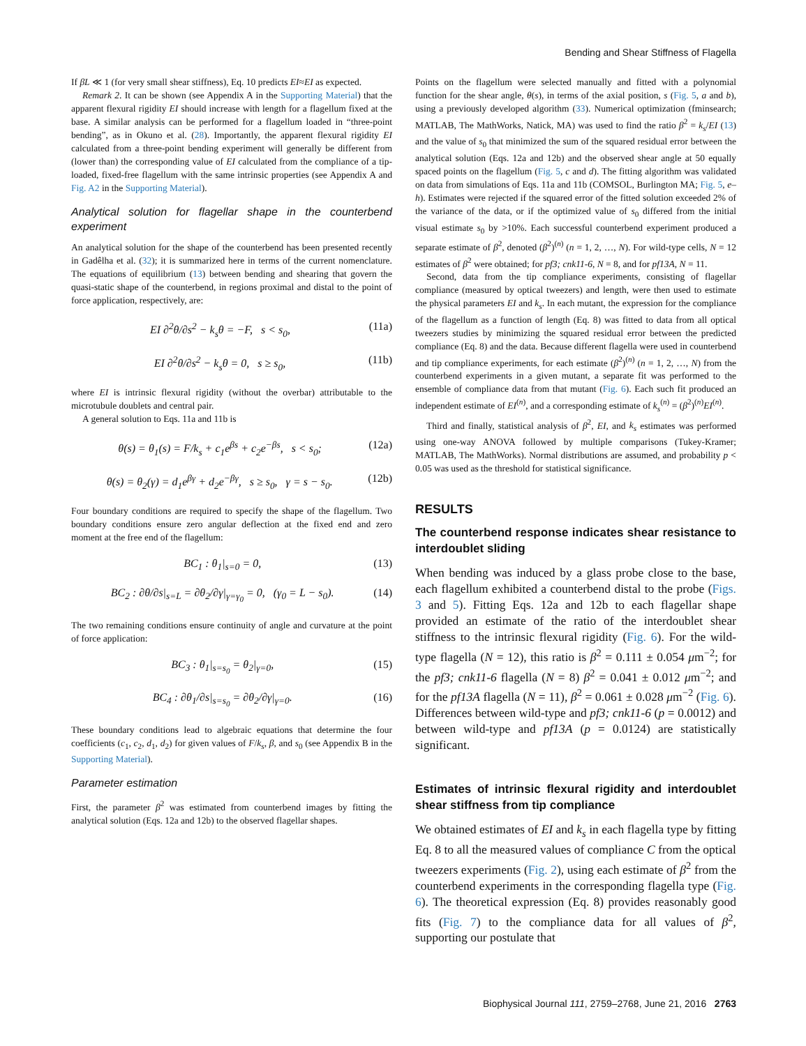Bending and Shear Stiffness of Flagella
If βL ≪ 1 (for very small shear stiffness), Eq. 10 predicts EI≈EI as expected.
Remark 2. It can be shown (see Appendix A in the Supporting Material) that the apparent flexural rigidity EI should increase with length for a flagellum fixed at the base. A similar analysis can be performed for a flagellum loaded in “three-point bending”, as in Okuno et al. (28). Importantly, the apparent flexural rigidity EI calculated from a three-point bending experiment will generally be different from (lower than) the corresponding value of EI calculated from the compliance of a tip-loaded, fixed-free flagellum with the same intrinsic properties (see Appendix A and Fig. A2 in the Supporting Material).
Analytical solution for flagellar shape in the counterbend experiment
An analytical solution for the shape of the counterbend has been presented recently in Gadêlha et al. (32); it is summarized here in terms of the current nomenclature. The equations of equilibrium (13) between bending and shearing that govern the quasi-static shape of the counterbend, in regions proximal and distal to the point of force application, respectively, are:
EI ∂<sup>2</sup>θ/∂s<sup>2</sup> − k<sub>s</sub>θ = −F, s < s<sub>0</sub>, (11a)
EI ∂<sup>2</sup>θ/∂s<sup>2</sup> − k<sub>s</sub>θ = 0, s ≥ s<sub>0</sub>, (11b)
where EI is intrinsic flexural rigidity (without the overbar) attributable to the microtubule doublets and central pair.
A general solution to Eqs. 11a and 11b is
θ(s) = θ<sub>1</sub>(s) = F/k<sub>s</sub> + c<sub>1</sub>e<sup>βs</sup> + c<sub>2</sub>e<sup>−βs</sup>, s < s<sub>0</sub>; (12a)
θ(s) = θ<sub>2</sub>(γ) = d<sub>1</sub>e<sup>βγ</sup> + d<sub>2</sub>e<sup>−βγ</sup>, s ≥ s<sub>0</sub>, γ = s − s<sub>0</sub>. (12b)
Four boundary conditions are required to specify the shape of the flagellum. Two boundary conditions ensure zero angular deflection at the fixed end and zero moment at the free end of the flagellum:
BC<sub>1</sub> : θ<sub>1</sub>|<sub>s=0</sub> = 0, (13)
BC<sub>2</sub> : ∂θ/∂s|<sub>s=L</sub> = ∂θ<sub>2</sub>/∂γ|<sub>γ=γ<sub>0</sub></sub> = 0, (γ<sub>0</sub> = L − s<sub>0</sub>). (14)
The two remaining conditions ensure continuity of angle and curvature at the point of force application:
BC<sub>3</sub> : θ<sub>1</sub>|<sub>s=s<sub>0</sub></sub> = θ<sub>2</sub>|<sub>γ=0</sub>, (15)
BC<sub>4</sub> : ∂θ<sub>1</sub>/∂s|<sub>s=s<sub>0</sub></sub> = ∂θ<sub>2</sub>/∂γ|<sub>γ=0</sub>. (16)
These boundary conditions lead to algebraic equations that determine the four coefficients (c<sub>1</sub>, c<sub>2</sub>, d<sub>1</sub>, d<sub>2</sub>) for given values of F/k<sub>s</sub>, β, and s<sub>0</sub> (see Appendix B in the Supporting Material).
Parameter estimation
First, the parameter β<sup>2</sup> was estimated from counterbend images by fitting the analytical solution (Eqs. 12a and 12b) to the observed flagellar shapes.
Points on the flagellum were selected manually and fitted with a polynomial function for the shear angle, θ(s), in terms of the axial position, s (Fig. 5, a and b), using a previously developed algorithm (33). Numerical optimization (fminsearch; MATLAB, The MathWorks, Natick, MA) was used to find the ratio β<sup>2</sup> = k<sub>s</sub>/EI (13) and the value of s<sub>0</sub> that minimized the sum of the squared residual error between the analytical solution (Eqs. 12a and 12b) and the observed shear angle at 50 equally spaced points on the flagellum (Fig. 5, c and d). The fitting algorithm was validated on data from simulations of Eqs. 11a and 11b (COMSOL, Burlington MA; Fig. 5, e–h). Estimates were rejected if the squared error of the fitted solution exceeded 2% of the variance of the data, or if the optimized value of s<sub>0</sub> differed from the initial visual estimate s<sub>0</sub> by >10%. Each successful counterbend experiment produced a separate estimate of β<sup>2</sup>, denoted (β<sup>2</sup>)<sup>(n)</sup> (n = 1, 2, …, N). For wild-type cells, N = 12 estimates of β<sup>2</sup> were obtained; for pf3; cnk11-6, N = 8, and for pf13A, N = 11.
Second, data from the tip compliance experiments, consisting of flagellar compliance (measured by optical tweezers) and length, were then used to estimate the physical parameters EI and k<sub>s</sub>. In each mutant, the expression for the compliance of the flagellum as a function of length (Eq. 8) was fitted to data from all optical tweezers studies by minimizing the squared residual error between the predicted compliance (Eq. 8) and the data. Because different flagella were used in counterbend and tip compliance experiments, for each estimate (β<sup>2</sup>)<sup>(n)</sup> (n = 1, 2, …, N) from the counterbend experiments in a given mutant, a separate fit was performed to the ensemble of compliance data from that mutant (Fig. 6). Each such fit produced an independent estimate of EI<sup>(n)</sup>, and a corresponding estimate of k<sub>s</sub><sup>(n)</sup> = (β<sup>2</sup>)<sup>(n)</sup>EI<sup>(n)</sup>.
Third and finally, statistical analysis of β<sup>2</sup>, EI, and k<sub>s</sub> estimates was performed using one-way ANOVA followed by multiple comparisons (Tukey-Kramer; MATLAB, The MathWorks). Normal distributions are assumed, and probability p < 0.05 was used as the threshold for statistical significance.
RESULTS
The counterbend response indicates shear resistance to interdoublet sliding
When bending was induced by a glass probe close to the base, each flagellum exhibited a counterbend distal to the probe (Figs. 3 and 5). Fitting Eqs. 12a and 12b to each flagellar shape provided an estimate of the ratio of the interdoublet shear stiffness to the intrinsic flexural rigidity (Fig. 6). For the wild-type flagella (N = 12), this ratio is β<sup>2</sup> = 0.111 ± 0.054 μm<sup>−2</sup>; for the pf3; cnk11-6 flagella (N = 8) β<sup>2</sup> = 0.041 ± 0.012 μm<sup>−2</sup>; and for the pf13A flagella (N = 11), β<sup>2</sup> = 0.061 ± 0.028 μm<sup>−2</sup> (Fig. 6). Differences between wild-type and pf3; cnk11-6 (p = 0.0012) and between wild-type and pf13A (p = 0.0124) are statistically significant.
Estimates of intrinsic flexural rigidity and interdoublet shear stiffness from tip compliance
We obtained estimates of EI and k<sub>s</sub> in each flagella type by fitting Eq. 8 to all the measured values of compliance C from the optical tweezers experiments (Fig. 2), using each estimate of β<sup>2</sup> from the counterbend experiments in the corresponding flagella type (Fig. 6). The theoretical expression (Eq. 8) provides reasonably good fits (Fig. 7) to the compliance data for all values of β<sup>2</sup>, supporting our postulate that
Biophysical Journal 111, 2759–2768, June 21, 2016 2763